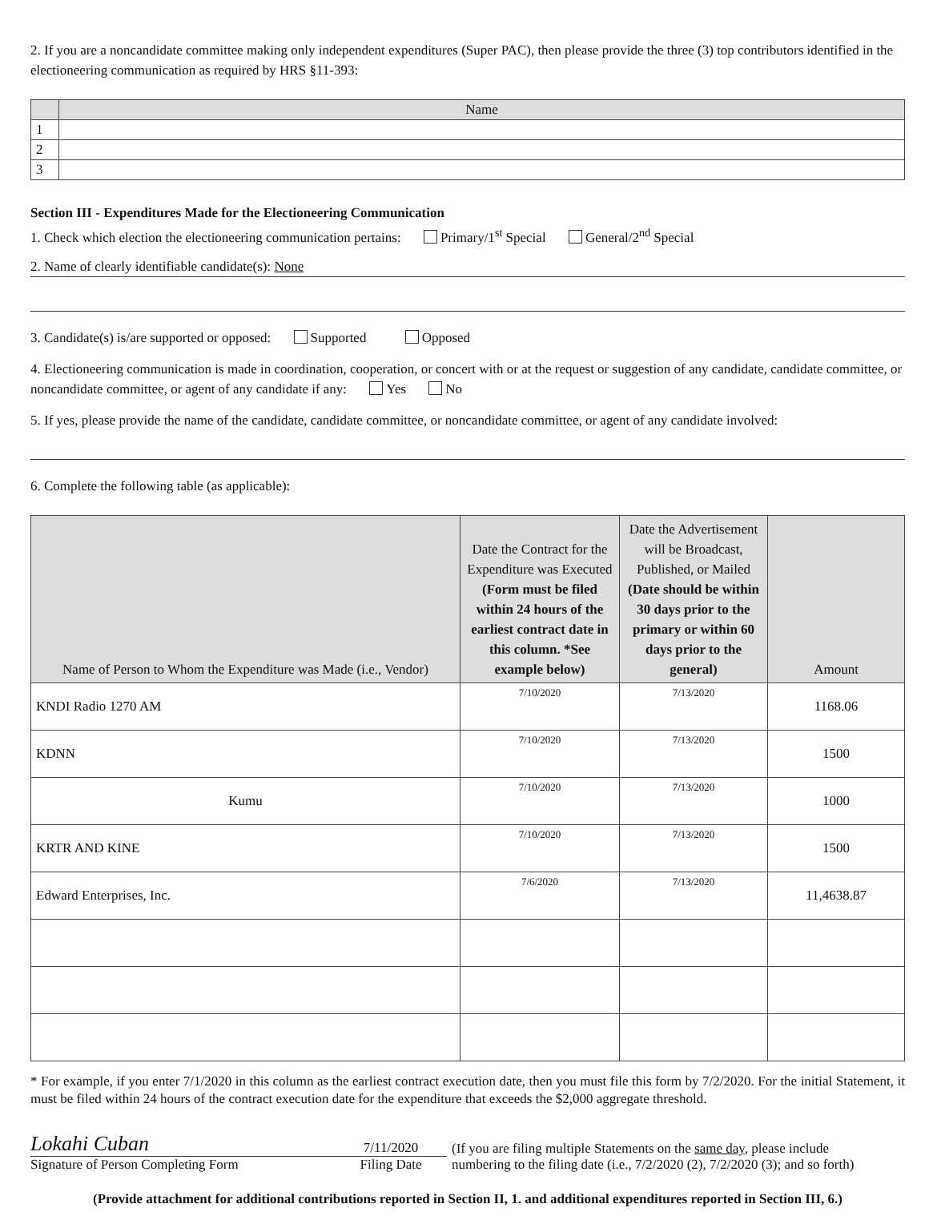2. If you are a noncandidate committee making only independent expenditures (Super PAC), then please provide the three (3) top contributors identified in the electioneering communication as required by HRS §11-393:
| | Name |
| --- | --- |
| 1 | |
| 2 | |
| 3 | |
Section III - Expenditures Made for the Electioneering Communication
1. Check which election the electioneering communication pertains: Primary/1<sup>st</sup> Special General/2<sup>nd</sup> Special
2. Name of clearly identifiable candidate(s): None
3. Candidate(s) is/are supported or opposed: Supported Opposed
4. Electioneering communication is made in coordination, cooperation, or concert with or at the request or suggestion of any candidate, candidate committee, or noncandidate committee, or agent of any candidate if any: Yes No
5. If yes, please provide the name of the candidate, candidate committee, or noncandidate committee, or agent of any candidate involved:
6. Complete the following table (as applicable):
| Name of Person to Whom the Expenditure was Made (i.e., Vendor) | Date the Contract for the Expenditure was Executed (Form must be filed within 24 hours of the earliest contract date in this column. *See example below) | Date the Advertisement will be Broadcast, Published, or Mailed (Date should be within 30 days prior to the primary or within 60 days prior to the general) | Amount |
| --- | --- | --- | --- |
| KNDI Radio 1270 AM | 7/10/2020 | 7/13/2020 | 1168.06 |
| KDNN | 7/10/2020 | 7/13/2020 | 1500 |
| Kumu | 7/10/2020 | 7/13/2020 | 1000 |
| KRTR AND KINE | 7/10/2020 | 7/13/2020 | 1500 |
| Edward Enterprises, Inc. | 7/6/2020 | 7/13/2020 | 11,4638.87 |
* For example, if you enter 7/1/2020 in this column as the earliest contract execution date, then you must file this form by 7/2/2020. For the initial Statement, it must be filed within 24 hours of the contract execution date for the expenditure that exceeds the $2,000 aggregate threshold.
Lokahi Cuban
Signature of Person Completing Form
7/11/2020
Filing Date
(If you are filing multiple Statements on the same day, please include
numbering to the filing date (i.e., 7/2/2020 (2), 7/2/2020 (3); and so forth)
(Provide attachment for additional contributions reported in Section II, 1. and additional expenditures reported in Section III, 6.)